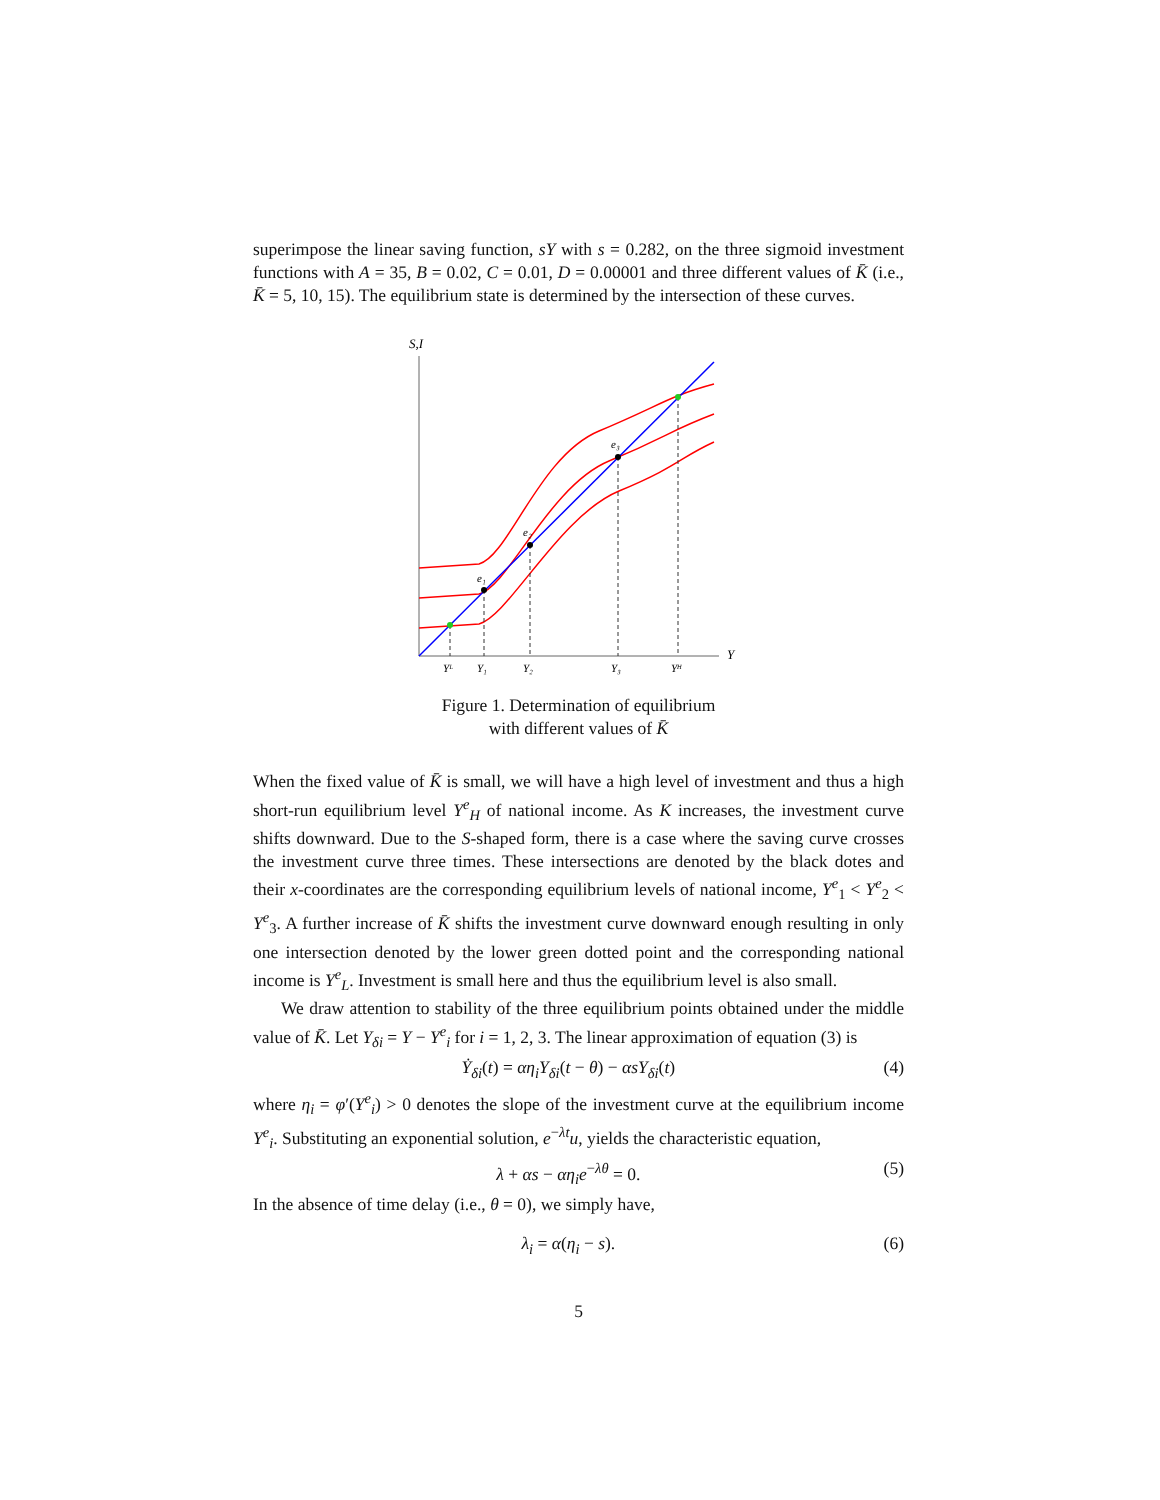superimpose the linear saving function, sY with s = 0.282, on the three sigmoid investment functions with A = 35, B = 0.02, C = 0.01, D = 0.00001 and three different values of K̄ (i.e., K̄ = 5, 10, 15). The equilibrium state is determined by the intersection of these curves.
S,I
Y
e₁
e₂
e₃
Yᴸ
Y₁
Y₂
Y₃
Yᴴ
Figure 1. Determination of equilibrium
with different values of K̄
When the fixed value of K̄ is small, we will have a high level of investment and thus a high short-run equilibrium level Y<sup>e</sup><sub>H</sub> of national income. As K increases, the investment curve shifts downward. Due to the S-shaped form, there is a case where the saving curve crosses the investment curve three times. These intersections are denoted by the black dotes and their x-coordinates are the corresponding equilibrium levels of national income, Y<sup>e</sup><sub>1</sub> < Y<sup>e</sup><sub>2</sub> < Y<sup>e</sup><sub>3</sub>. A further increase of K̄ shifts the investment curve downward enough resulting in only one intersection denoted by the lower green dotted point and the corresponding national income is Y<sup>e</sup><sub>L</sub>. Investment is small here and thus the equilibrium level is also small.
We draw attention to stability of the three equilibrium points obtained under the middle value of K̄. Let Y<sub>δi</sub> = Y − Y<sup>e</sup><sub>i</sub> for i = 1, 2, 3. The linear approximation of equation (3) is
Ẏ<sub>δi</sub>(t) = αη<sub>i</sub>Y<sub>δi</sub>(t − θ) − αsY<sub>δi</sub>(t) (4)
where η<sub>i</sub> = φ′(Y<sup>e</sup><sub>i</sub>) > 0 denotes the slope of the investment curve at the equilibrium income Y<sup>e</sup><sub>i</sub>. Substituting an exponential solution, e<sup>−λt</sup>u, yields the characteristic equation,
λ + αs − αη<sub>i</sub>e<sup>−λθ</sup> = 0. (5)
In the absence of time delay (i.e., θ = 0), we simply have,
λ<sub>i</sub> = α(η<sub>i</sub> − s). (6)
5